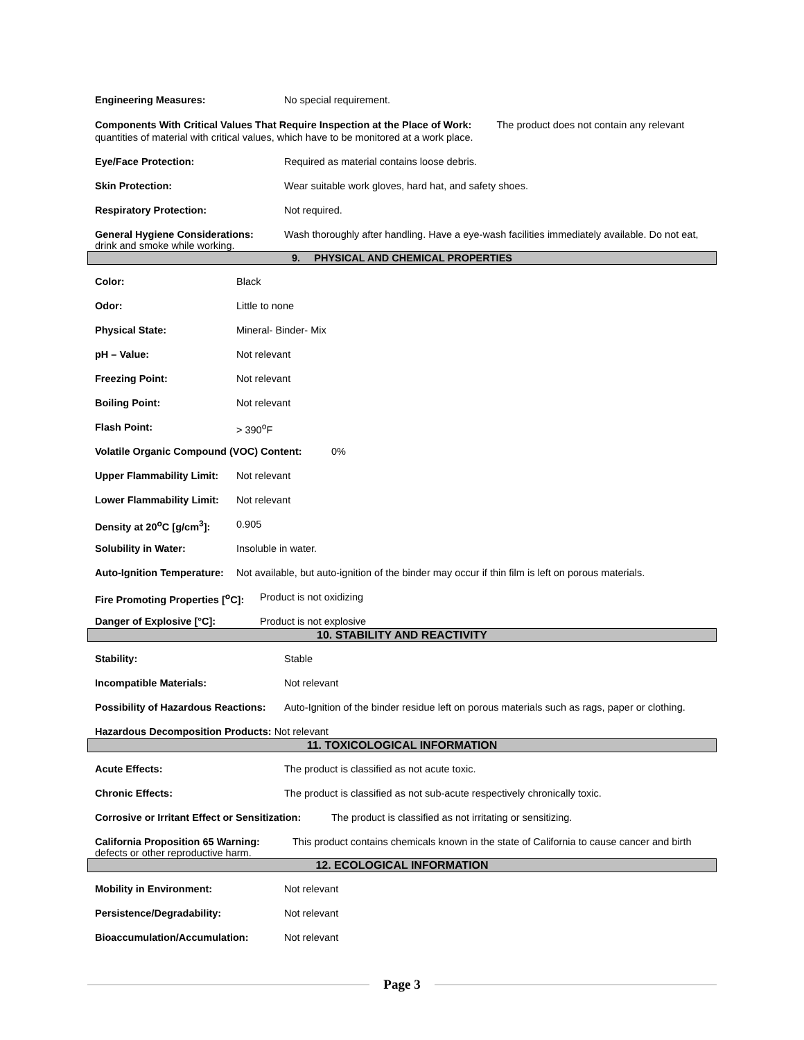Engineering Measures: No special requirement.
Components With Critical Values That Require Inspection at the Place of Work: The product does not contain any relevant quantities of material with critical values, which have to be monitored at a work place.
Eye/Face Protection: Required as material contains loose debris.
Skin Protection: Wear suitable work gloves, hard hat, and safety shoes.
Respiratory Protection: Not required.
General Hygiene Considerations: Wash thoroughly after handling. Have a eye-wash facilities immediately available. Do not eat, drink and smoke while working.
9. PHYSICAL AND CHEMICAL PROPERTIES
Color: Black
Odor: Little to none
Physical State: Mineral- Binder- Mix
pH – Value: Not relevant
Freezing Point: Not relevant
Boiling Point: Not relevant
Flash Point: > 390<sup>o</sup>F
Volatile Organic Compound (VOC) Content: 0%
Upper Flammability Limit: Not relevant
Lower Flammability Limit: Not relevant
Density at 20<sup>o</sup>C [g/cm<sup>3</sup>]: 0.905
Solubility in Water: Insoluble in water.
Auto-Ignition Temperature: Not available, but auto-ignition of the binder may occur if thin film is left on porous materials.
Fire Promoting Properties [<sup>o</sup>C]: Product is not oxidizing
Danger of Explosive [°C]: Product is not explosive
10. STABILITY AND REACTIVITY
Stability: Stable
Incompatible Materials: Not relevant
Possibility of Hazardous Reactions: Auto-Ignition of the binder residue left on porous materials such as rags, paper or clothing.
Hazardous Decomposition Products: Not relevant
11. TOXICOLOGICAL INFORMATION
Acute Effects: The product is classified as not acute toxic.
Chronic Effects: The product is classified as not sub-acute respectively chronically toxic.
Corrosive or Irritant Effect or Sensitization: The product is classified as not irritating or sensitizing.
California Proposition 65 Warning: This product contains chemicals known in the state of California to cause cancer and birth defects or other reproductive harm.
12. ECOLOGICAL INFORMATION
Mobility in Environment: Not relevant
Persistence/Degradability: Not relevant
Bioaccumulation/Accumulation: Not relevant
Page 3